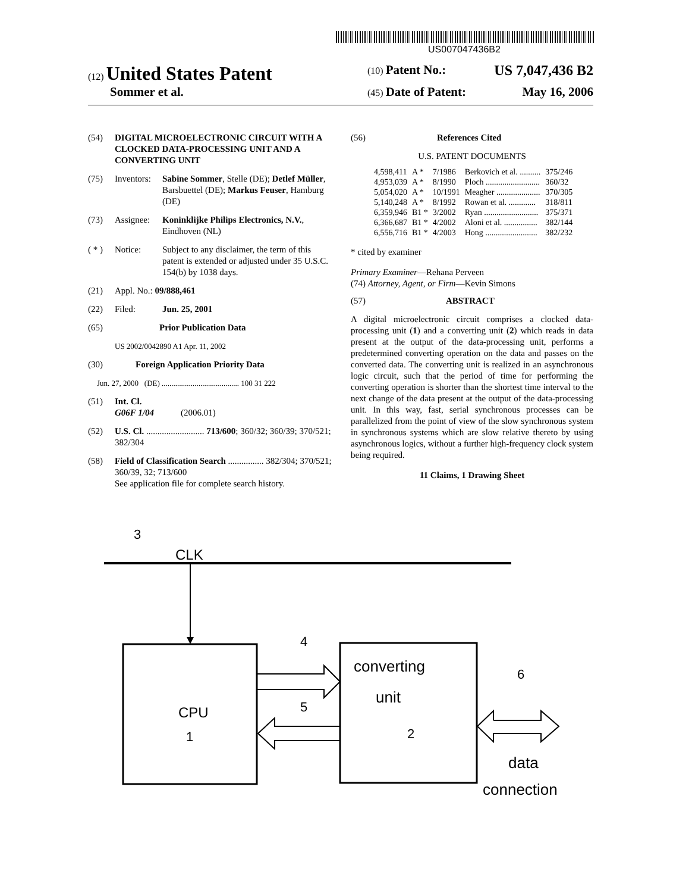US007047436B2
(12) United States Patent
(10) Patent No.: US 7,047,436 B2
Sommer et al.
(45) Date of Patent: May 16, 2006
(54) DIGITAL MICROELECTRONIC CIRCUIT WITH A CLOCKED DATA-PROCESSING UNIT AND A CONVERTING UNIT
(75) Inventors: Sabine Sommer, Stelle (DE); Detlef Müller, Barsbuettel (DE); Markus Feuser, Hamburg (DE)
(73) Assignee: Koninklijke Philips Electronics, N.V., Eindhoven (NL)
( * ) Notice: Subject to any disclaimer, the term of this patent is extended or adjusted under 35 U.S.C. 154(b) by 1038 days.
(21) Appl. No.: 09/888,461
(22) Filed: Jun. 25, 2001
(65) Prior Publication Data
US 2002/0042890 A1 Apr. 11, 2002
(30) Foreign Application Priority Data
Jun. 27, 2000 (DE) ........................................ 100 31 222
(51) Int. Cl.
G06F 1/04 (2006.01)
(52) U.S. Cl. .......................... 713/600; 360/32; 360/39; 370/521; 382/304
(58) Field of Classification Search ................ 382/304; 370/521; 360/39, 32; 713/600
See application file for complete search history.
(56) References Cited
U.S. PATENT DOCUMENTS
| 4,598,411 | A * | 7/1986 | Berkovich et al. .......... | 375/246 |
| 4,953,039 | A * | 8/1990 | Ploch .......................... | 360/32 |
| 5,054,020 | A * | 10/1991 | Meagher ..................... | 370/305 |
| 5,140,248 | A * | 8/1992 | Rowan et al. ............. | 318/811 |
| 6,359,946 | B1 * | 3/2002 | Ryan .......................... | 375/371 |
| 6,366,687 | B1 * | 4/2002 | Aloni et al. ................ | 382/144 |
| 6,556,716 | B1 * | 4/2003 | Hong ......................... | 382/232 |
* cited by examiner
Primary Examiner—Rehana Perveen
(74) Attorney, Agent, or Firm—Kevin Simons
(57) ABSTRACT
A digital microelectronic circuit comprises a clocked data-processing unit (1) and a converting unit (2) which reads in data present at the output of the data-processing unit, performs a predetermined converting operation on the data and passes on the converted data. The converting unit is realized in an asynchronous logic circuit, such that the period of time for performing the converting operation is shorter than the shortest time interval to the next change of the data present at the output of the data-processing unit. In this way, fast, serial synchronous processes can be parallelized from the point of view of the slow synchronous system in synchronous systems which are slow relative thereto by using asynchronous logics, without a further high-frequency clock system being required.
11 Claims, 1 Drawing Sheet
3
CLK
CPU
1
converting
unit
2
4
5
6
data
connection